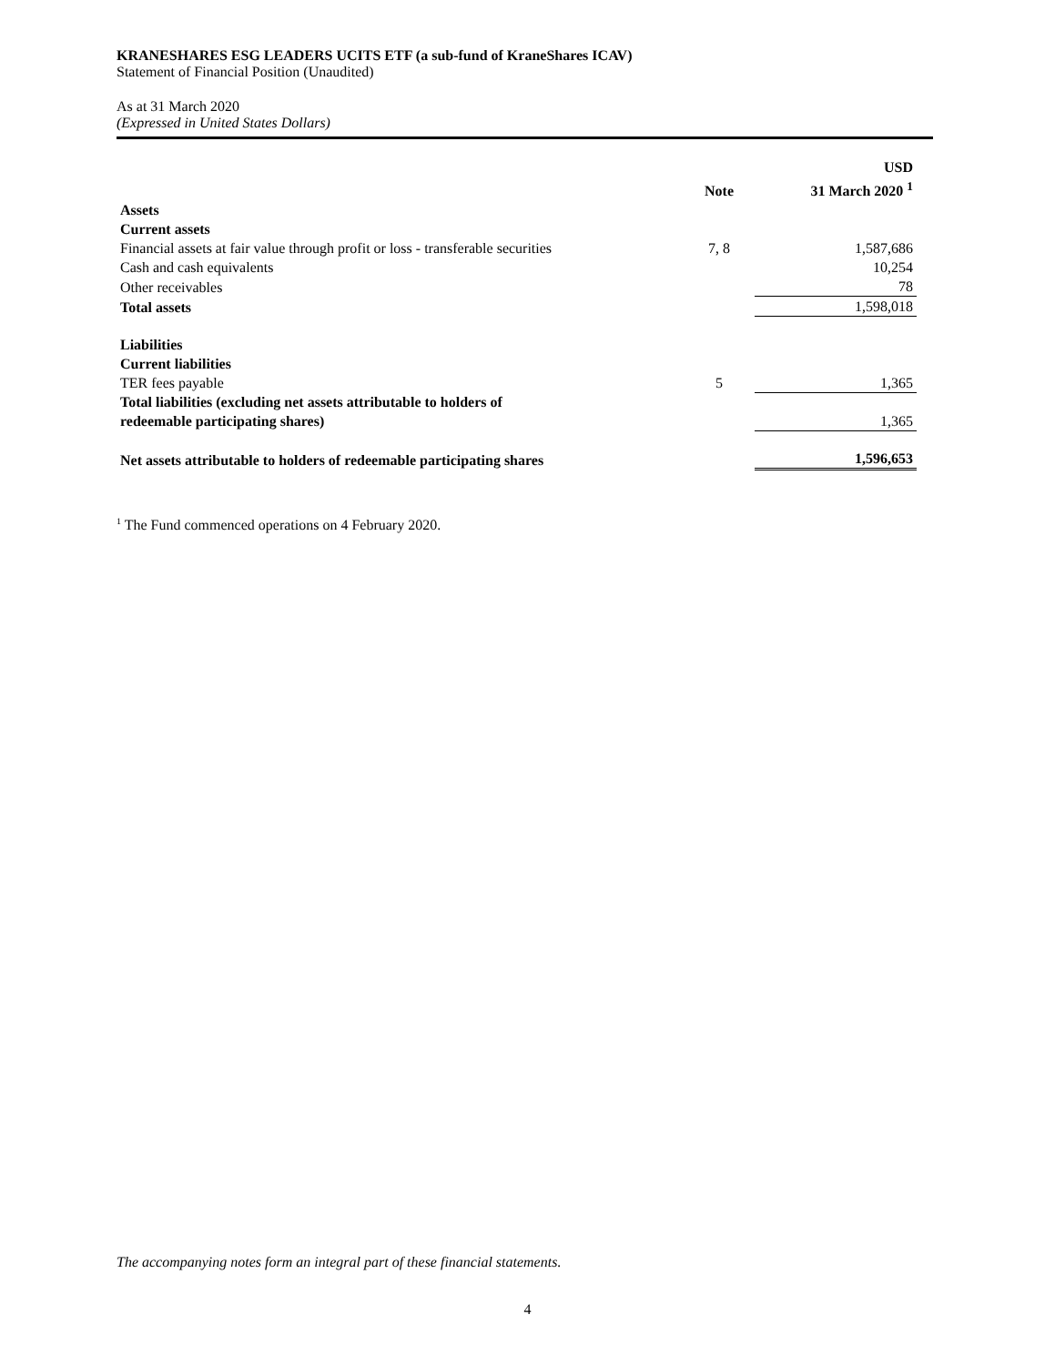KRANESHARES ESG LEADERS UCITS ETF (a sub-fund of KraneShares ICAV)
Statement of Financial Position (Unaudited)
As at 31 March 2020
(Expressed in United States Dollars)
| | Note | USD 31 March 2020 <sup>1</sup> | |
| --- | --- | --- | --- |
| Assets | | | |
| Current assets | | | |
| Financial assets at fair value through profit or loss - transferable securities | 7, 8 | 1,587,686 | |
| Cash and cash equivalents | | 10,254 | |
| Other receivables | | 78 | |
| Total assets | | 1,598,018 | |
| Liabilities | | | |
| Current liabilities | | | |
| TER fees payable | 5 | 1,365 | |
| Total liabilities (excluding net assets attributable to holders of redeemable participating shares) | | 1,365 | |
| Net assets attributable to holders of redeemable participating shares | | 1,596,653 | |
<sup>1</sup> The Fund commenced operations on 4 February 2020.
The accompanying notes form an integral part of these financial statements.
4